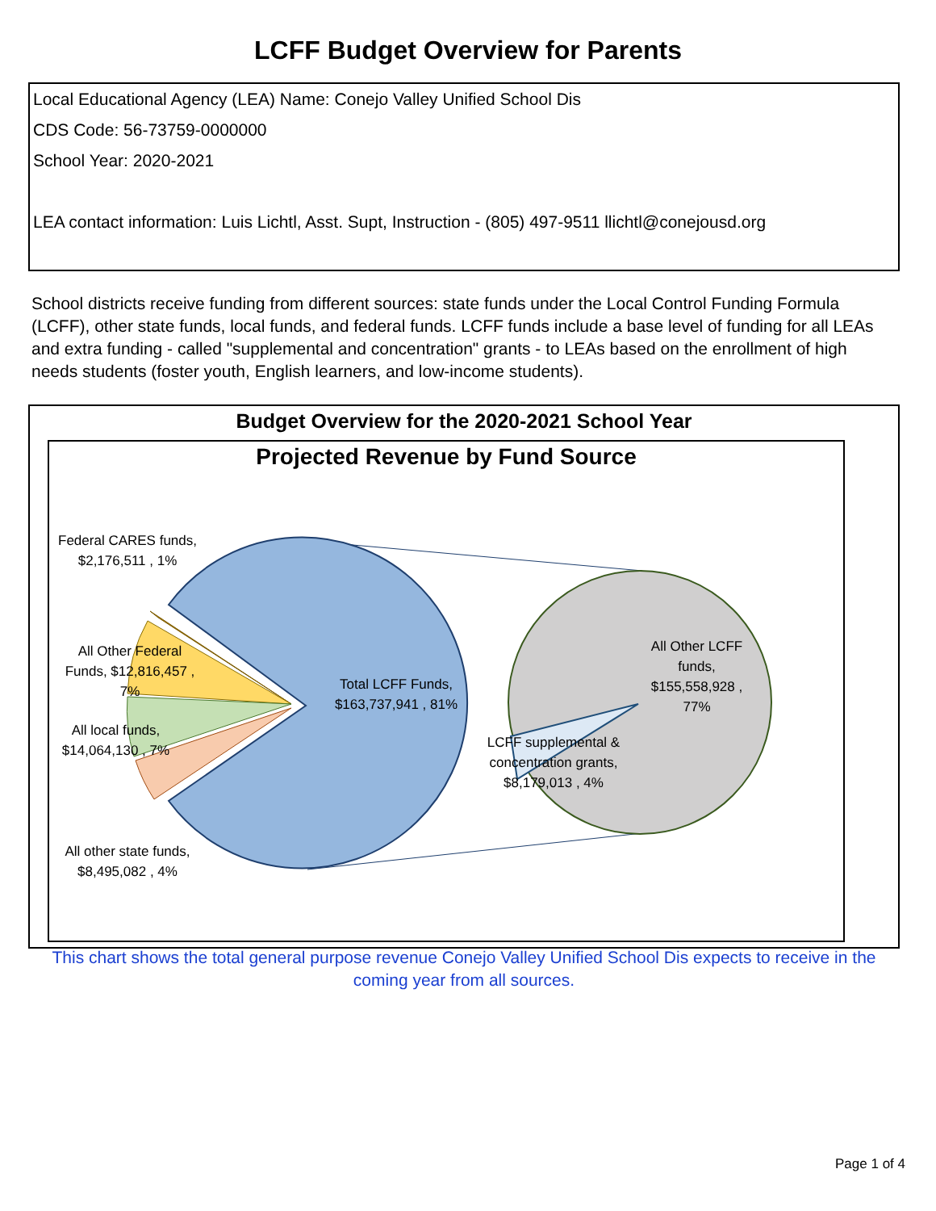LCFF Budget Overview for Parents
Local Educational Agency (LEA) Name: Conejo Valley Unified School Dis
CDS Code: 56-73759-0000000
School Year: 2020-2021
LEA contact information: Luis Lichtl, Asst. Supt, Instruction - (805) 497-9511 llichtl@conejousd.org
School districts receive funding from different sources: state funds under the Local Control Funding Formula (LCFF), other state funds, local funds, and federal funds. LCFF funds include a base level of funding for all LEAs and extra funding - called "supplemental and concentration" grants - to LEAs based on the enrollment of high needs students (foster youth, English learners, and low-income students).
Budget Overview for the 2020-2021 School Year
Projected Revenue by Fund Source
Federal CARES funds, $2,176,511 , 1%
All Other Federal Funds, $12,816,457 , 7%
All local funds, $14,064,130 , 7%
All other state funds, $8,495,082 , 4%
Total LCFF Funds, $163,737,941 , 81%
All Other LCFF funds, $155,558,928 , 77%
LCFF supplemental & concentration grants, $8,179,013 , 4%
This chart shows the total general purpose revenue Conejo Valley Unified School Dis expects to receive in the coming year from all sources.
Page 1 of 4